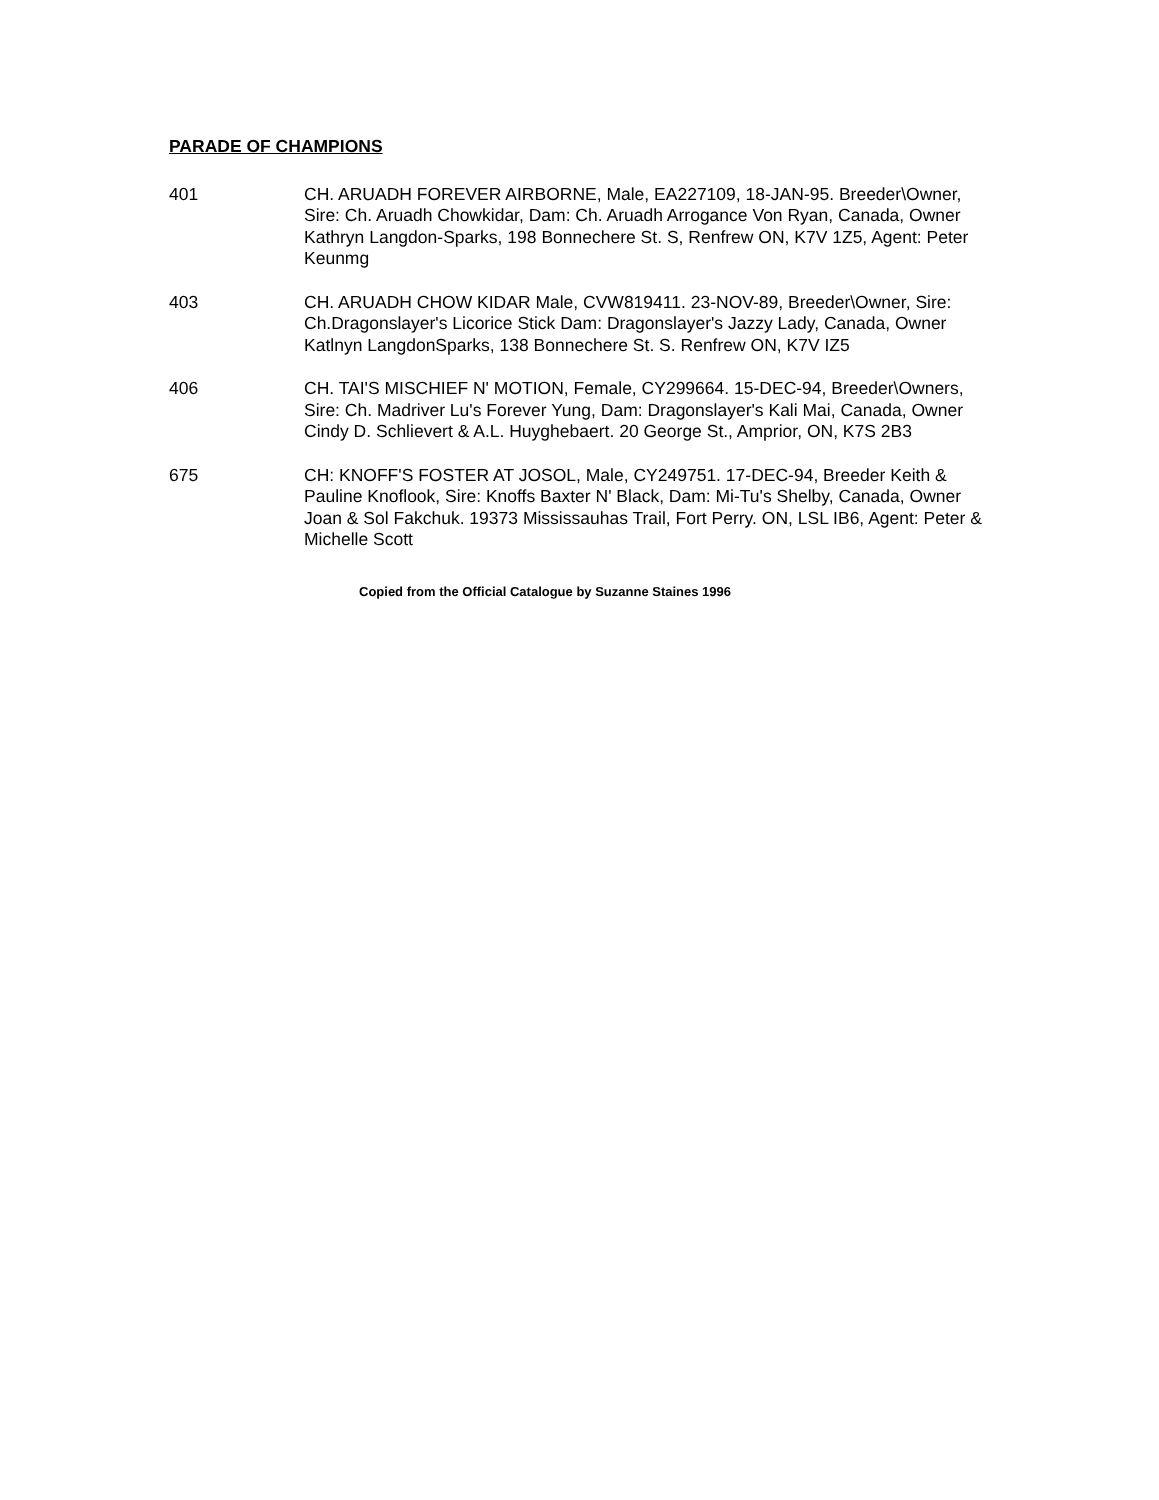PARADE OF CHAMPIONS
401 CH. ARUADH FOREVER AIRBORNE, Male, EA227109, 18-JAN-95. Breeder\Owner, Sire: Ch. Aruadh Chowkidar, Dam: Ch. Aruadh Arrogance Von Ryan, Canada, Owner Kathryn Langdon-Sparks, 198 Bonnechere St. S, Renfrew ON, K7V 1Z5, Agent: Peter Keunmg
403 CH. ARUADH CHOW KIDAR Male, CVW819411. 23-NOV-89, Breeder\Owner, Sire: Ch.Dragonslayer's Licorice Stick Dam: Dragonslayer's Jazzy Lady, Canada, Owner Katlnyn LangdonSparks, 138 Bonnechere St. S. Renfrew ON, K7V IZ5
406 CH. TAI'S MISCHIEF N' MOTION, Female, CY299664. 15-DEC-94, Breeder\Owners, Sire: Ch. Madriver Lu's Forever Yung, Dam: Dragonslayer's Kali Mai, Canada, Owner Cindy D. Schlievert & A.L. Huyghebaert. 20 George St., Amprior, ON, K7S 2B3
675 CH: KNOFF'S FOSTER AT JOSOL, Male, CY249751. 17-DEC-94, Breeder Keith & Pauline Knoflook, Sire: Knoffs Baxter N' Black, Dam: Mi-Tu's Shelby, Canada, Owner Joan & Sol Fakchuk. 19373 Mississauhas Trail, Fort Perry. ON, LSL IB6, Agent: Peter & Michelle Scott
Copied from the Official Catalogue by Suzanne Staines 1996